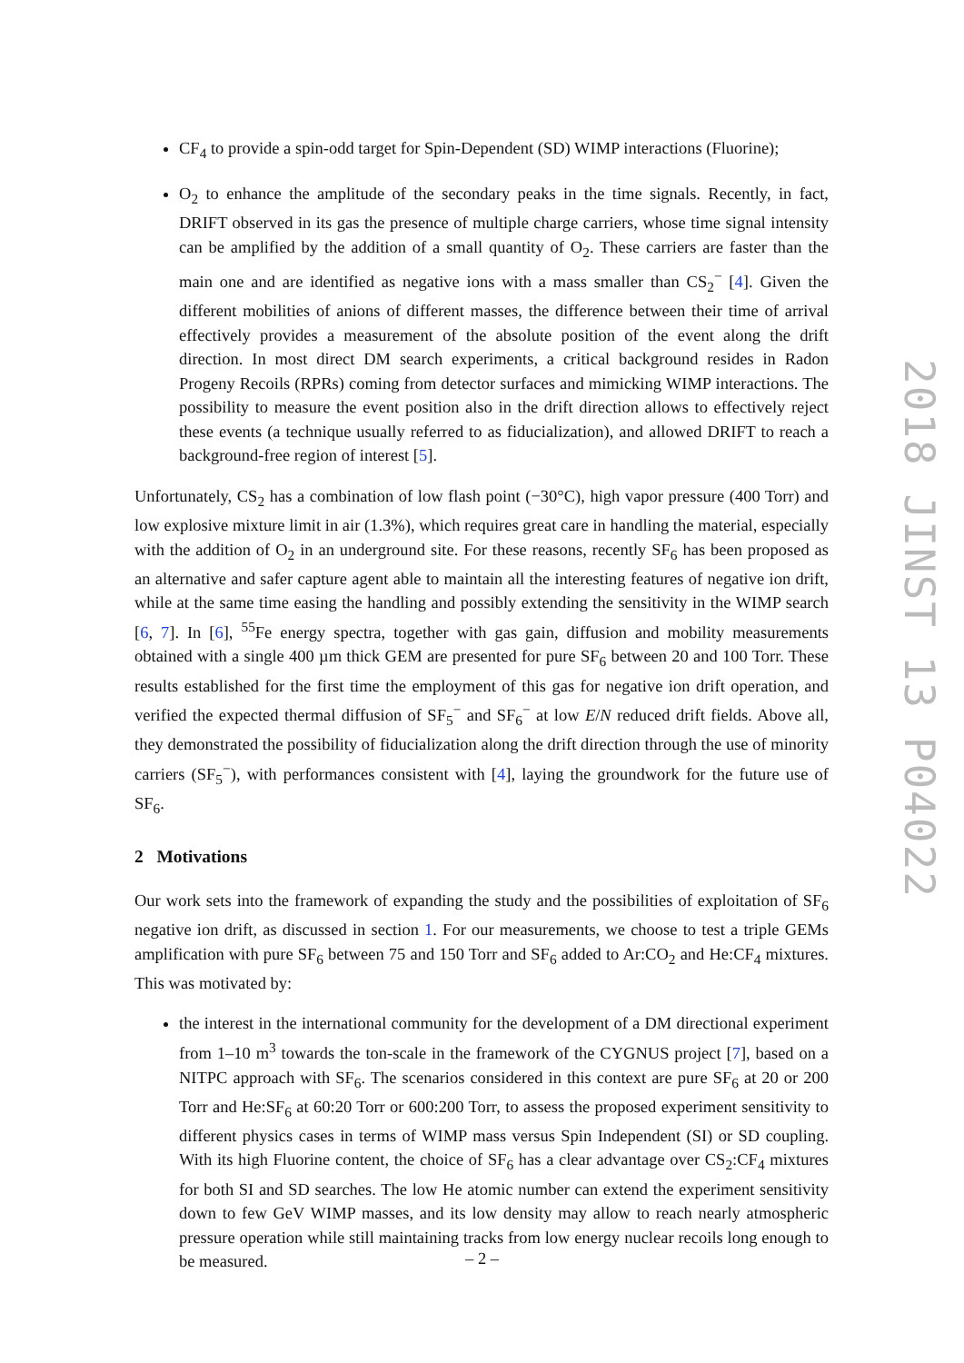CF<sub>4</sub> to provide a spin-odd target for Spin-Dependent (SD) WIMP interactions (Fluorine);
O<sub>2</sub> to enhance the amplitude of the secondary peaks in the time signals. Recently, in fact, DRIFT observed in its gas the presence of multiple charge carriers, whose time signal intensity can be amplified by the addition of a small quantity of O<sub>2</sub>. These carriers are faster than the main one and are identified as negative ions with a mass smaller than CS<sub>2</sub><sup>−</sup> [4]. Given the different mobilities of anions of different masses, the difference between their time of arrival effectively provides a measurement of the absolute position of the event along the drift direction. In most direct DM search experiments, a critical background resides in Radon Progeny Recoils (RPRs) coming from detector surfaces and mimicking WIMP interactions. The possibility to measure the event position also in the drift direction allows to effectively reject these events (a technique usually referred to as fiducialization), and allowed DRIFT to reach a background-free region of interest [5].
Unfortunately, CS<sub>2</sub> has a combination of low flash point (−30°C), high vapor pressure (400 Torr) and low explosive mixture limit in air (1.3%), which requires great care in handling the material, especially with the addition of O<sub>2</sub> in an underground site. For these reasons, recently SF<sub>6</sub> has been proposed as an alternative and safer capture agent able to maintain all the interesting features of negative ion drift, while at the same time easing the handling and possibly extending the sensitivity in the WIMP search [6, 7]. In [6], <sup>55</sup>Fe energy spectra, together with gas gain, diffusion and mobility measurements obtained with a single 400 µm thick GEM are presented for pure SF<sub>6</sub> between 20 and 100 Torr. These results established for the first time the employment of this gas for negative ion drift operation, and verified the expected thermal diffusion of SF<sub>5</sub><sup>−</sup> and SF<sub>6</sub><sup>−</sup> at low E/N reduced drift fields. Above all, they demonstrated the possibility of fiducialization along the drift direction through the use of minority carriers (SF<sub>5</sub><sup>−</sup>), with performances consistent with [4], laying the groundwork for the future use of SF<sub>6</sub>.
2 Motivations
Our work sets into the framework of expanding the study and the possibilities of exploitation of SF<sub>6</sub> negative ion drift, as discussed in section 1. For our measurements, we choose to test a triple GEMs amplification with pure SF<sub>6</sub> between 75 and 150 Torr and SF<sub>6</sub> added to Ar:CO<sub>2</sub> and He:CF<sub>4</sub> mixtures. This was motivated by:
the interest in the international community for the development of a DM directional experiment from 1–10 m<sup>3</sup> towards the ton-scale in the framework of the CYGNUS project [7], based on a NITPC approach with SF<sub>6</sub>. The scenarios considered in this context are pure SF<sub>6</sub> at 20 or 200 Torr and He:SF<sub>6</sub> at 60:20 Torr or 600:200 Torr, to assess the proposed experiment sensitivity to different physics cases in terms of WIMP mass versus Spin Independent (SI) or SD coupling. With its high Fluorine content, the choice of SF<sub>6</sub> has a clear advantage over CS<sub>2</sub>:CF<sub>4</sub> mixtures for both SI and SD searches. The low He atomic number can extend the experiment sensitivity down to few GeV WIMP masses, and its low density may allow to reach nearly atmospheric pressure operation while still maintaining tracks from low energy nuclear recoils long enough to be measured.
2018 JINST 13 P04022
– 2 –